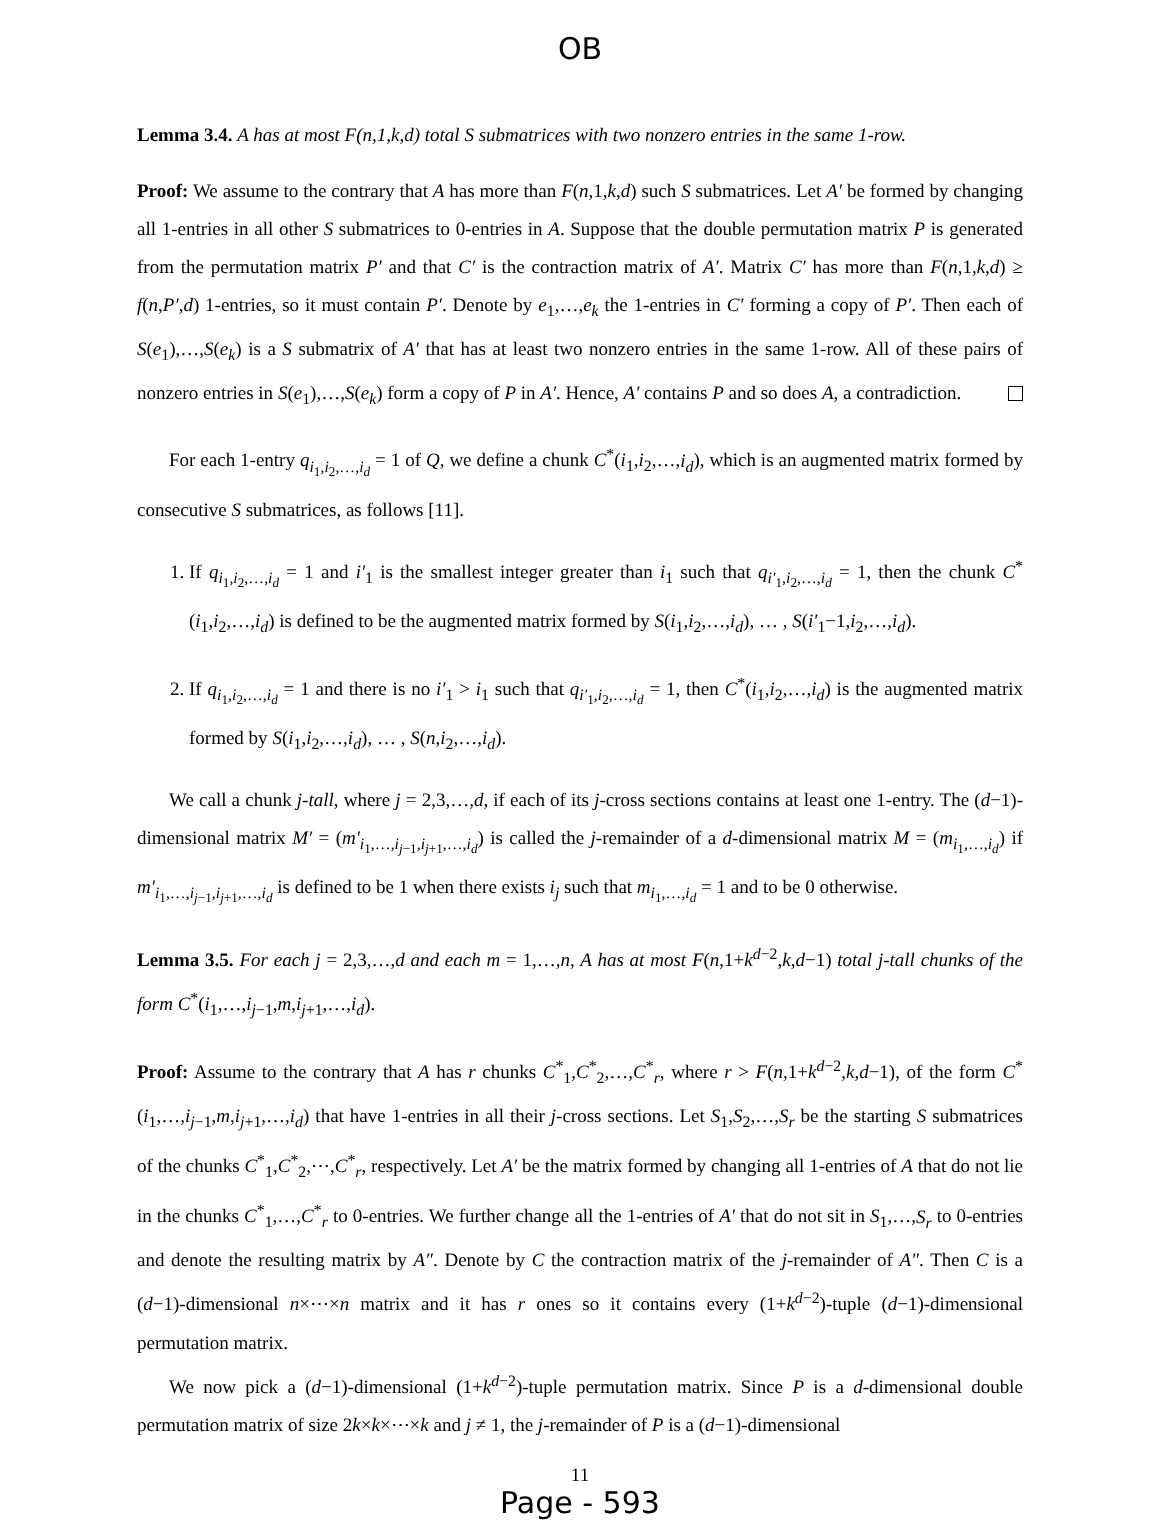OB
Lemma 3.4. A has at most F(n,1,k,d) total S submatrices with two nonzero entries in the same 1-row.
Proof: We assume to the contrary that A has more than F(n,1,k,d) such S submatrices. Let A′ be formed by changing all 1-entries in all other S submatrices to 0-entries in A. Suppose that the double permutation matrix P is generated from the permutation matrix P′ and that C′ is the contraction matrix of A′. Matrix C′ has more than F(n,1,k,d) ≥ f(n,P′,d) 1-entries, so it must contain P′. Denote by e<sub>1</sub>,…,e<sub>k</sub> the 1-entries in C′ forming a copy of P′. Then each of S(e<sub>1</sub>),…,S(e<sub>k</sub>) is a S submatrix of A′ that has at least two nonzero entries in the same 1-row. All of these pairs of nonzero entries in S(e<sub>1</sub>),…,S(e<sub>k</sub>) form a copy of P in A′. Hence, A′ contains P and so does A, a contradiction.
For each 1-entry q<sub>i<sub>1</sub>,i<sub>2</sub>,…,i<sub>d</sub></sub> = 1 of Q, we define a chunk C<sup>*</sup>(i<sub>1</sub>,i<sub>2</sub>,…,i<sub>d</sub>), which is an augmented matrix formed by consecutive S submatrices, as follows [11].
1. If q<sub>i<sub>1</sub>,i<sub>2</sub>,…,i<sub>d</sub></sub> = 1 and i′<sub>1</sub> is the smallest integer greater than i<sub>1</sub> such that q<sub>i′<sub>1</sub>,i<sub>2</sub>,…,i<sub>d</sub></sub> = 1, then the chunk C<sup>*</sup>(i<sub>1</sub>,i<sub>2</sub>,…,i<sub>d</sub>) is defined to be the augmented matrix formed by S(i<sub>1</sub>,i<sub>2</sub>,…,i<sub>d</sub>), … , S(i′<sub>1</sub>−1,i<sub>2</sub>,…,i<sub>d</sub>).
2. If q<sub>i<sub>1</sub>,i<sub>2</sub>,…,i<sub>d</sub></sub> = 1 and there is no i′<sub>1</sub> > i<sub>1</sub> such that q<sub>i′<sub>1</sub>,i<sub>2</sub>,…,i<sub>d</sub></sub> = 1, then C<sup>*</sup>(i<sub>1</sub>,i<sub>2</sub>,…,i<sub>d</sub>) is the augmented matrix formed by S(i<sub>1</sub>,i<sub>2</sub>,…,i<sub>d</sub>), … , S(n,i<sub>2</sub>,…,i<sub>d</sub>).
We call a chunk j-tall, where j = 2,3,…,d, if each of its j-cross sections contains at least one 1-entry. The (d−1)-dimensional matrix M′ = (m′<sub>i<sub>1</sub>,…,i<sub>j−1</sub>,i<sub>j+1</sub>,…,i<sub>d</sub></sub>) is called the j-remainder of a d-dimensional matrix M = (m<sub>i<sub>1</sub>,…,i<sub>d</sub></sub>) if m′<sub>i<sub>1</sub>,…,i<sub>j−1</sub>,i<sub>j+1</sub>,…,i<sub>d</sub></sub> is defined to be 1 when there exists i<sub>j</sub> such that m<sub>i<sub>1</sub>,…,i<sub>d</sub></sub> = 1 and to be 0 otherwise.
Lemma 3.5. For each j = 2,3,…,d and each m = 1,…,n, A has at most F(n,1+k<sup>d−2</sup>,k,d−1) total j-tall chunks of the form C<sup>*</sup>(i<sub>1</sub>,…,i<sub>j−1</sub>,m,i<sub>j+1</sub>,…,i<sub>d</sub>).
Proof: Assume to the contrary that A has r chunks C<sup>*</sup><sub>1</sub>,C<sup>*</sup><sub>2</sub>,…,C<sup>*</sup><sub>r</sub>, where r > F(n,1+k<sup>d−2</sup>,k,d−1), of the form C<sup>*</sup>(i<sub>1</sub>,…,i<sub>j−1</sub>,m,i<sub>j+1</sub>,…,i<sub>d</sub>) that have 1-entries in all their j-cross sections. Let S<sub>1</sub>,S<sub>2</sub>,…,S<sub>r</sub> be the starting S submatrices of the chunks C<sup>*</sup><sub>1</sub>,C<sup>*</sup><sub>2</sub>,⋯,C<sup>*</sup><sub>r</sub>, respectively. Let A′ be the matrix formed by changing all 1-entries of A that do not lie in the chunks C<sup>*</sup><sub>1</sub>,…,C<sup>*</sup><sub>r</sub> to 0-entries. We further change all the 1-entries of A′ that do not sit in S<sub>1</sub>,…,S<sub>r</sub> to 0-entries and denote the resulting matrix by A″. Denote by C the contraction matrix of the j-remainder of A″. Then C is a (d−1)-dimensional n×⋯×n matrix and it has r ones so it contains every (1+k<sup>d−2</sup>)-tuple (d−1)-dimensional permutation matrix.
We now pick a (d−1)-dimensional (1+k<sup>d−2</sup>)-tuple permutation matrix. Since P is a d-dimensional double permutation matrix of size 2k×k×⋯×k and j ≠ 1, the j-remainder of P is a (d−1)-dimensional
11
Page - 593